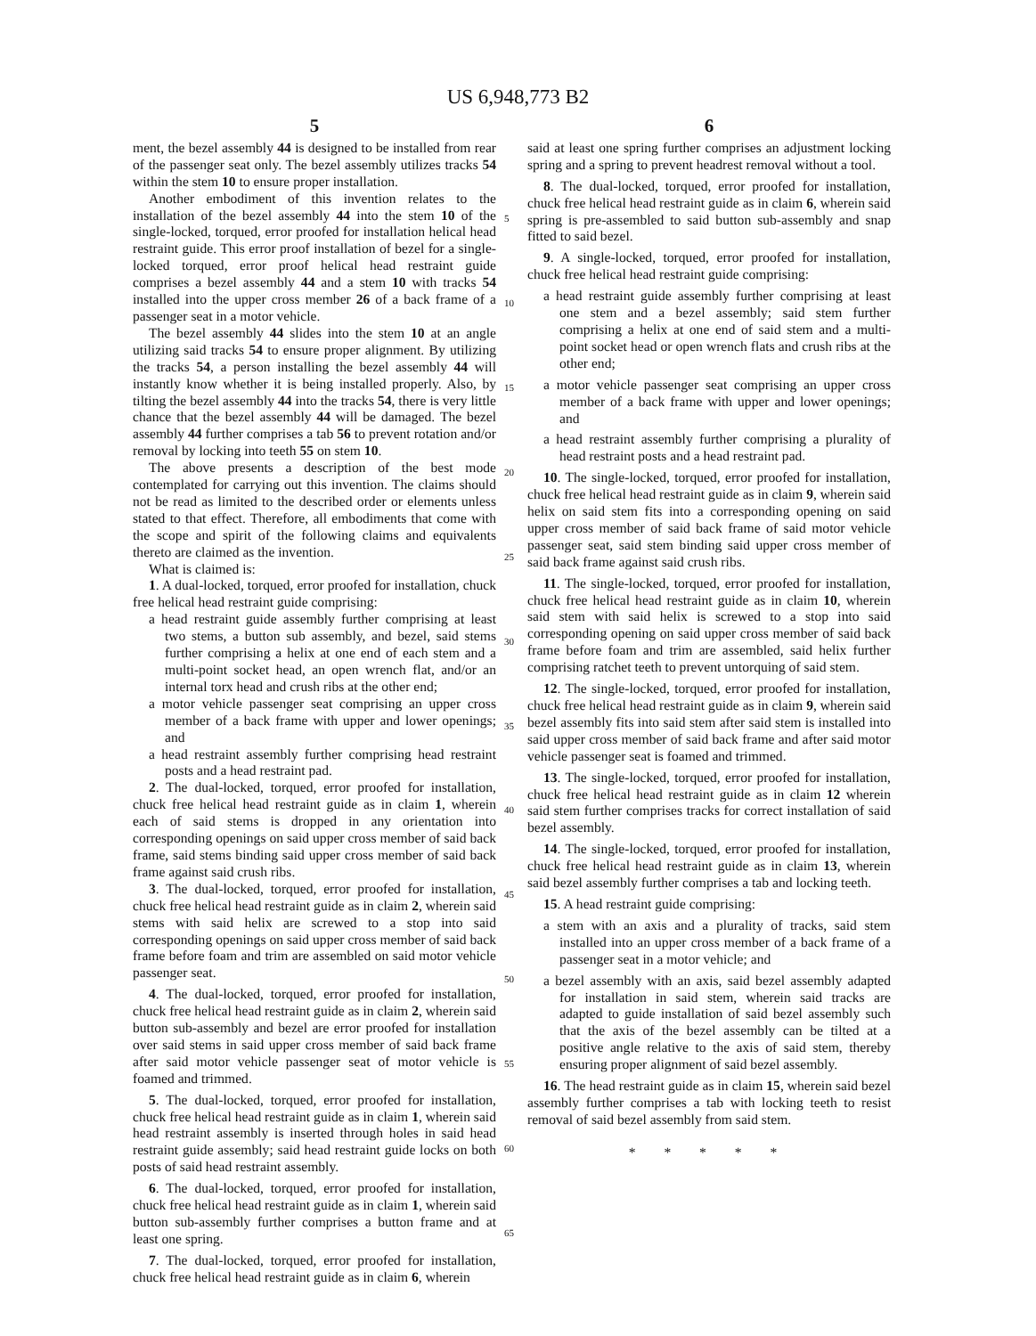US 6,948,773 B2
5
ment, the bezel assembly 44 is designed to be installed from rear of the passenger seat only. The bezel assembly utilizes tracks 54 within the stem 10 to ensure proper installation.
Another embodiment of this invention relates to the installation of the bezel assembly 44 into the stem 10 of the single-locked, torqued, error proofed for installation helical head restraint guide. This error proof installation of bezel for a single-locked torqued, error proof helical head restraint guide comprises a bezel assembly 44 and a stem 10 with tracks 54 installed into the upper cross member 26 of a back frame of a passenger seat in a motor vehicle.
The bezel assembly 44 slides into the stem 10 at an angle utilizing said tracks 54 to ensure proper alignment. By utilizing the tracks 54, a person installing the bezel assembly 44 will instantly know whether it is being installed properly. Also, by tilting the bezel assembly 44 into the tracks 54, there is very little chance that the bezel assembly 44 will be damaged. The bezel assembly 44 further comprises a tab 56 to prevent rotation and/or removal by locking into teeth 55 on stem 10.
The above presents a description of the best mode contemplated for carrying out this invention. The claims should not be read as limited to the described order or elements unless stated to that effect. Therefore, all embodiments that come with the scope and spirit of the following claims and equivalents thereto are claimed as the invention.
What is claimed is:
1. A dual-locked, torqued, error proofed for installation, chuck free helical head restraint guide comprising:
a head restraint guide assembly further comprising at least two stems, a button sub assembly, and bezel, said stems further comprising a helix at one end of each stem and a multi-point socket head, an open wrench flat, and/or an internal torx head and crush ribs at the other end;
a motor vehicle passenger seat comprising an upper cross member of a back frame with upper and lower openings; and
a head restraint assembly further comprising head restraint posts and a head restraint pad.
2. The dual-locked, torqued, error proofed for installation, chuck free helical head restraint guide as in claim 1, wherein each of said stems is dropped in any orientation into corresponding openings on said upper cross member of said back frame, said stems binding said upper cross member of said back frame against said crush ribs.
3. The dual-locked, torqued, error proofed for installation, chuck free helical head restraint guide as in claim 2, wherein said stems with said helix are screwed to a stop into said corresponding openings on said upper cross member of said back frame before foam and trim are assembled on said motor vehicle passenger seat.
4. The dual-locked, torqued, error proofed for installation, chuck free helical head restraint guide as in claim 2, wherein said button sub-assembly and bezel are error proofed for installation over said stems in said upper cross member of said back frame after said motor vehicle passenger seat of motor vehicle is foamed and trimmed.
5. The dual-locked, torqued, error proofed for installation, chuck free helical head restraint guide as in claim 1, wherein said head restraint assembly is inserted through holes in said head restraint guide assembly; said head restraint guide locks on both posts of said head restraint assembly.
6. The dual-locked, torqued, error proofed for installation, chuck free helical head restraint guide as in claim 1, wherein said button sub-assembly further comprises a button frame and at least one spring.
7. The dual-locked, torqued, error proofed for installation, chuck free helical head restraint guide as in claim 6, wherein
6
said at least one spring further comprises an adjustment locking spring and a spring to prevent headrest removal without a tool.
8. The dual-locked, torqued, error proofed for installation, chuck free helical head restraint guide as in claim 6, wherein said spring is pre-assembled to said button sub-assembly and snap fitted to said bezel.
9. A single-locked, torqued, error proofed for installation, chuck free helical head restraint guide comprising:
a head restraint guide assembly further comprising at least one stem and a bezel assembly; said stem further comprising a helix at one end of said stem and a multi-point socket head or open wrench flats and crush ribs at the other end;
a motor vehicle passenger seat comprising an upper cross member of a back frame with upper and lower openings; and
a head restraint assembly further comprising a plurality of head restraint posts and a head restraint pad.
10. The single-locked, torqued, error proofed for installation, chuck free helical head restraint guide as in claim 9, wherein said helix on said stem fits into a corresponding opening on said upper cross member of said back frame of said motor vehicle passenger seat, said stem binding said upper cross member of said back frame against said crush ribs.
11. The single-locked, torqued, error proofed for installation, chuck free helical head restraint guide as in claim 10, wherein said stem with said helix is screwed to a stop into said corresponding opening on said upper cross member of said back frame before foam and trim are assembled, said helix further comprising ratchet teeth to prevent untorquing of said stem.
12. The single-locked, torqued, error proofed for installation, chuck free helical head restraint guide as in claim 9, wherein said bezel assembly fits into said stem after said stem is installed into said upper cross member of said back frame and after said motor vehicle passenger seat is foamed and trimmed.
13. The single-locked, torqued, error proofed for installation, chuck free helical head restraint guide as in claim 12 wherein said stem further comprises tracks for correct installation of said bezel assembly.
14. The single-locked, torqued, error proofed for installation, chuck free helical head restraint guide as in claim 13, wherein said bezel assembly further comprises a tab and locking teeth.
15. A head restraint guide comprising:
a stem with an axis and a plurality of tracks, said stem installed into an upper cross member of a back frame of a passenger seat in a motor vehicle; and
a bezel assembly with an axis, said bezel assembly adapted for installation in said stem, wherein said tracks are adapted to guide installation of said bezel assembly such that the axis of the bezel assembly can be tilted at a positive angle relative to the axis of said stem, thereby ensuring proper alignment of said bezel assembly.
16. The head restraint guide as in claim 15, wherein said bezel assembly further comprises a tab with locking teeth to resist removal of said bezel assembly from said stem.
* * * * *
5
10
15
20
25
30
35
40
45
50
55
60
65